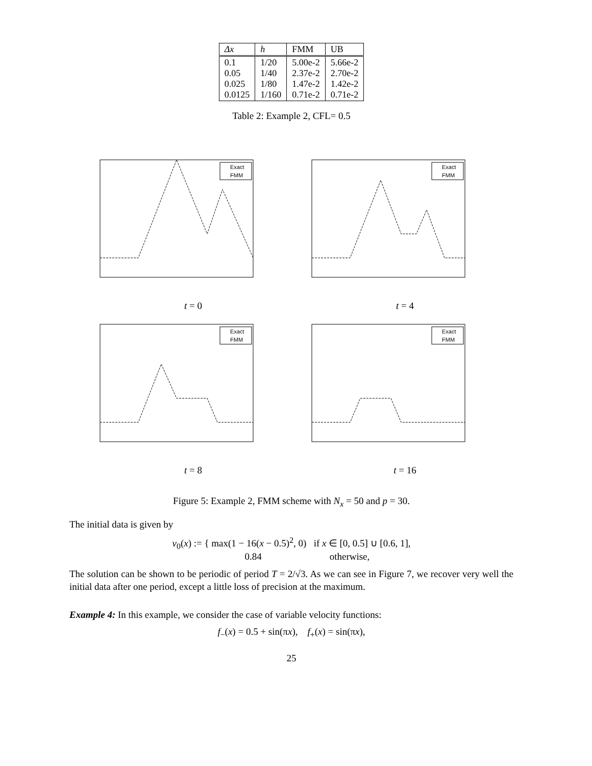| Δx | h | FMM | UB |
| --- | --- | --- | --- |
| 0.1 0.05 0.025 0.0125 | 1/20 1/40 1/80 1/160 | 5.00e-2 2.37e-2 1.47e-2 0.71e-2 | 5.66e-2 2.70e-2 1.42e-2 0.71e-2 |
Table 2: Example 2, CFL= 0.5
Exact
FMM
t = 0
Exact
FMM
t = 4
Exact
FMM
t = 8
Exact
FMM
t = 16
Figure 5: Example 2, FMM scheme with N<sub>x</sub> = 50 and p = 30.
The initial data is given by
v<sub>0</sub>(x) := { max(1 − 16(x − 0.5)<sup>2</sup>, 0) if x ∈ [0, 0.5] ∪ [0.6, 1],
0.84 otherwise,
The solution can be shown to be periodic of period T = 2/√3. As we can see in Figure 7, we recover very well the initial data after one period, except a little loss of precision at the maximum.
Example 4: In this example, we consider the case of variable velocity functions:
f<sub>−</sub>(x) = 0.5 + sin(πx), f<sub>+</sub>(x) = sin(πx),
25